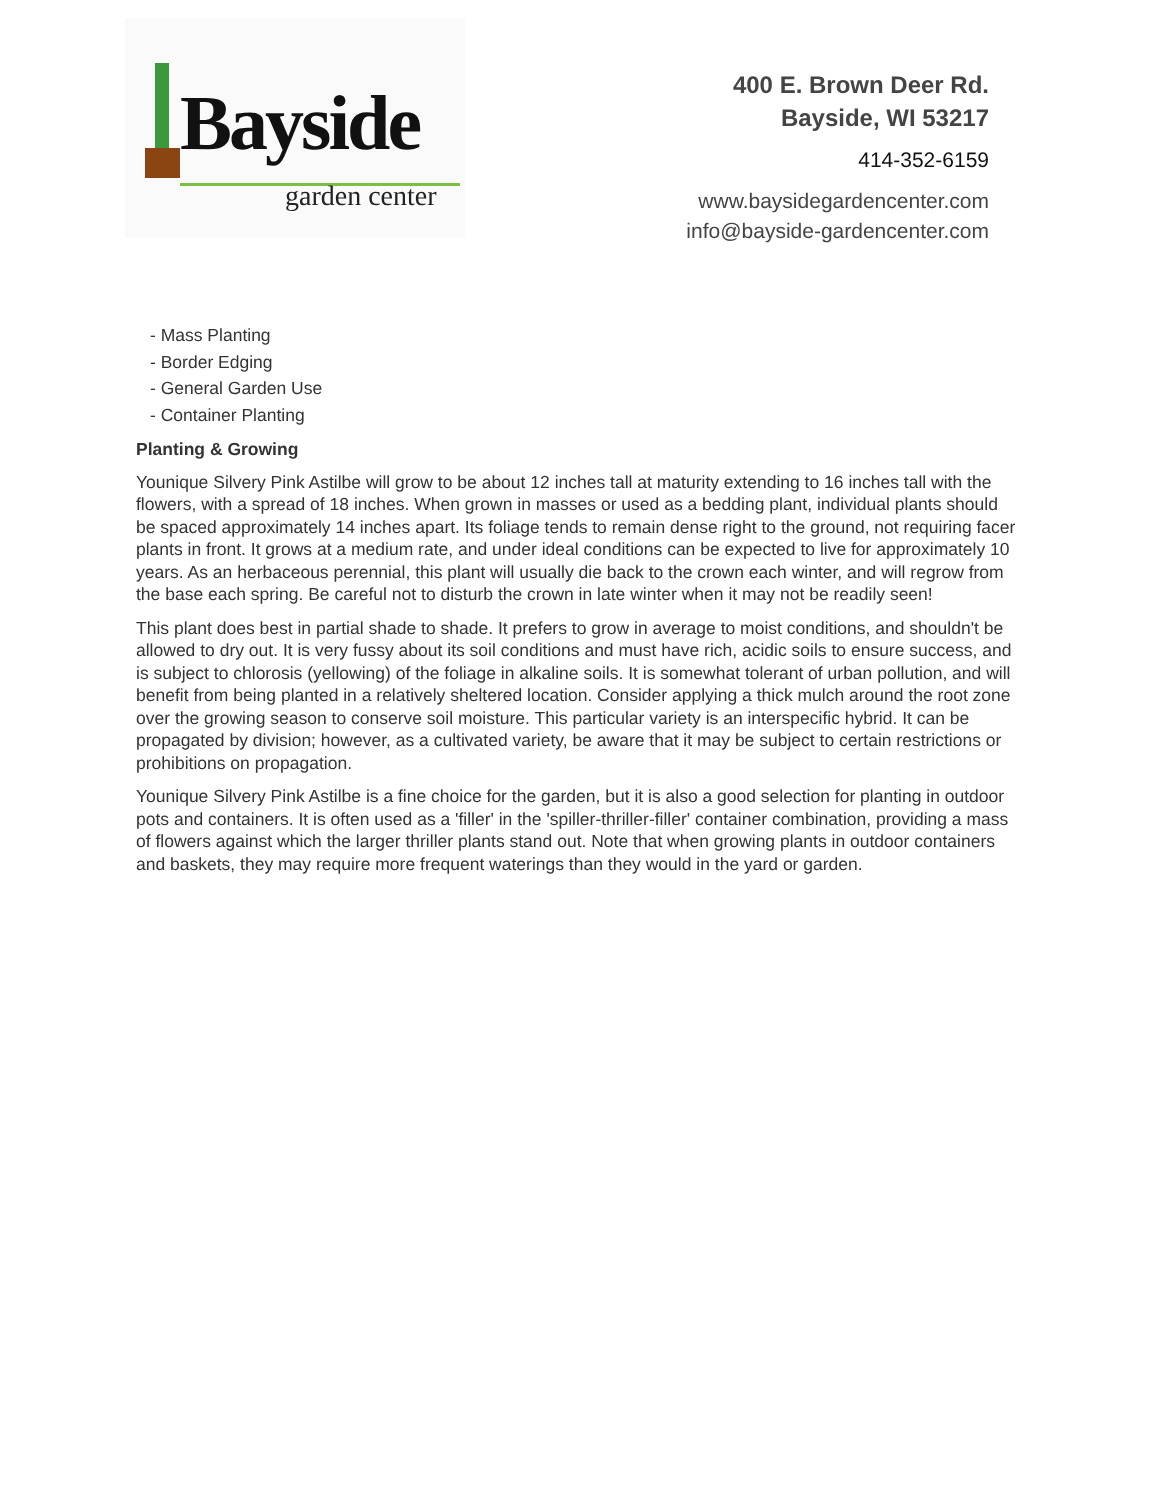Bayside
garden center
400 E. Brown Deer Rd.
Bayside, WI 53217
414-352-6159
www.baysidegardencenter.com
info@bayside-gardencenter.com
- Mass Planting
- Border Edging
- General Garden Use
- Container Planting
Planting & Growing
Younique Silvery Pink Astilbe will grow to be about 12 inches tall at maturity extending to 16 inches tall with the flowers, with a spread of 18 inches. When grown in masses or used as a bedding plant, individual plants should be spaced approximately 14 inches apart. Its foliage tends to remain dense right to the ground, not requiring facer plants in front. It grows at a medium rate, and under ideal conditions can be expected to live for approximately 10 years. As an herbaceous perennial, this plant will usually die back to the crown each winter, and will regrow from the base each spring. Be careful not to disturb the crown in late winter when it may not be readily seen!
This plant does best in partial shade to shade. It prefers to grow in average to moist conditions, and shouldn't be allowed to dry out. It is very fussy about its soil conditions and must have rich, acidic soils to ensure success, and is subject to chlorosis (yellowing) of the foliage in alkaline soils. It is somewhat tolerant of urban pollution, and will benefit from being planted in a relatively sheltered location. Consider applying a thick mulch around the root zone over the growing season to conserve soil moisture. This particular variety is an interspecific hybrid. It can be propagated by division; however, as a cultivated variety, be aware that it may be subject to certain restrictions or prohibitions on propagation.
Younique Silvery Pink Astilbe is a fine choice for the garden, but it is also a good selection for planting in outdoor pots and containers. It is often used as a 'filler' in the 'spiller-thriller-filler' container combination, providing a mass of flowers against which the larger thriller plants stand out. Note that when growing plants in outdoor containers and baskets, they may require more frequent waterings than they would in the yard or garden.